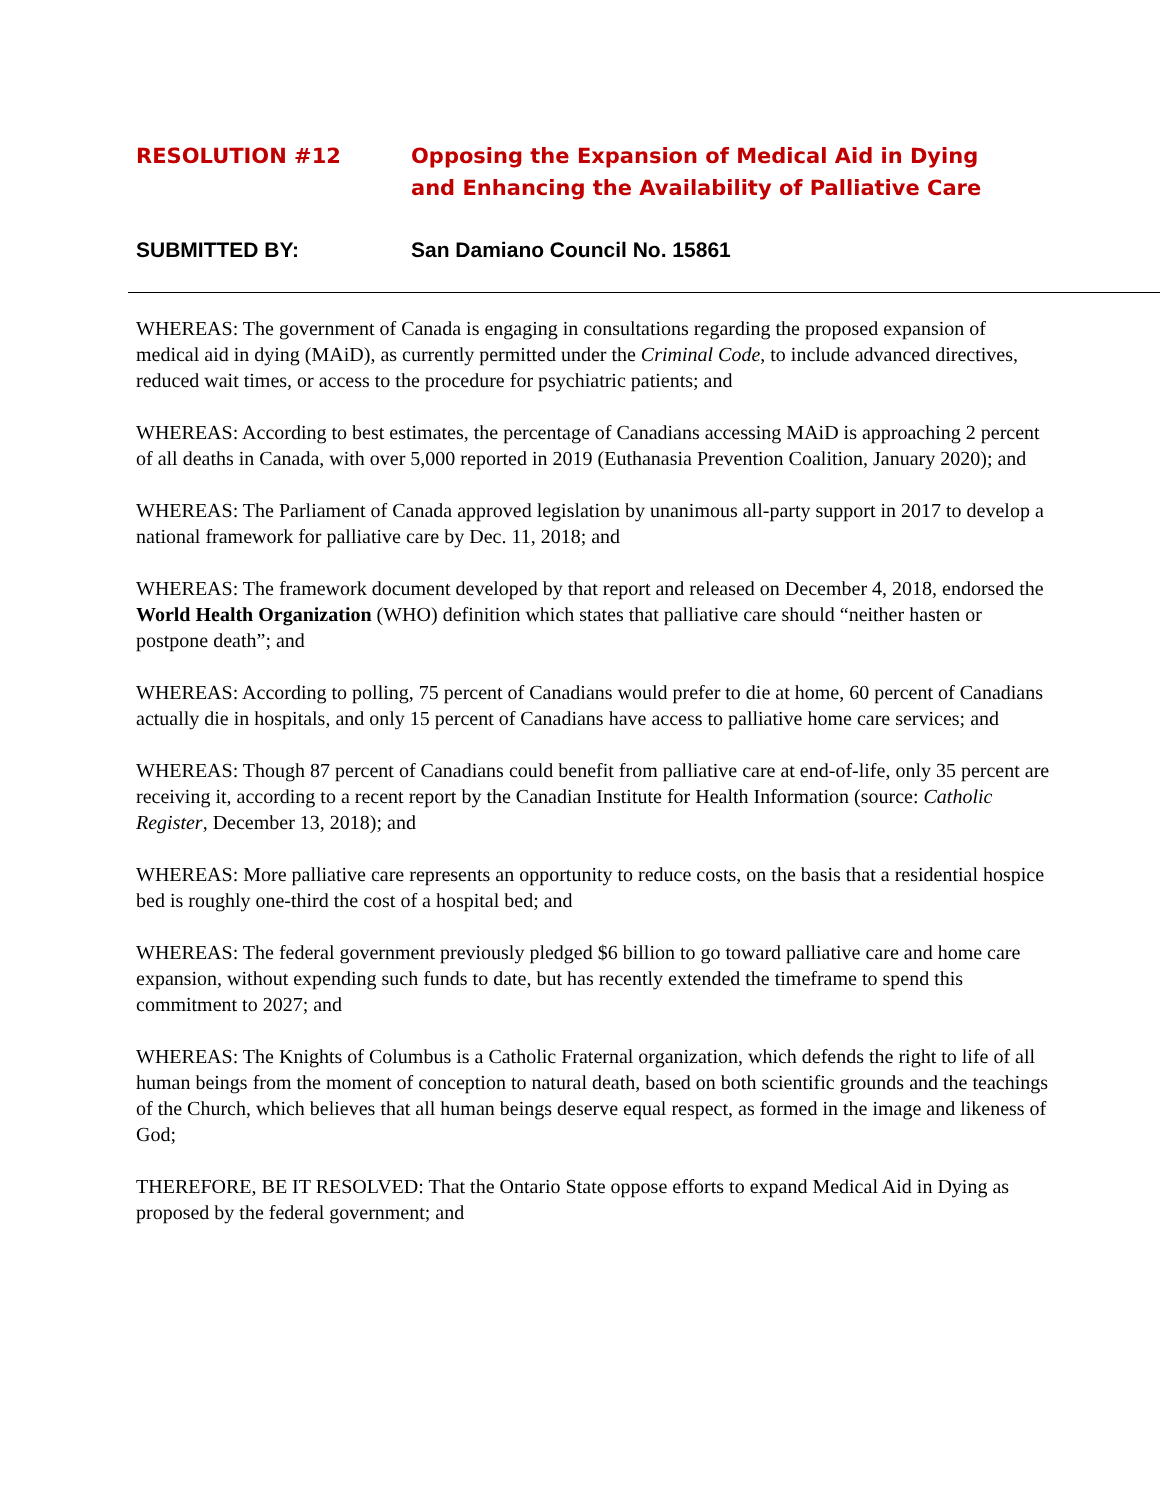RESOLUTION #12 Opposing the Expansion of Medical Aid in Dying
and Enhancing the Availability of Palliative Care
SUBMITTED BY: San Damiano Council No. 15861
WHEREAS: The government of Canada is engaging in consultations regarding the proposed expansion of medical aid in dying (MAiD), as currently permitted under the Criminal Code, to include advanced directives, reduced wait times, or access to the procedure for psychiatric patients; and
WHEREAS: According to best estimates, the percentage of Canadians accessing MAiD is approaching 2 percent of all deaths in Canada, with over 5,000 reported in 2019 (Euthanasia Prevention Coalition, January 2020); and
WHEREAS: The Parliament of Canada approved legislation by unanimous all-party support in 2017 to develop a national framework for palliative care by Dec. 11, 2018; and
WHEREAS: The framework document developed by that report and released on December 4, 2018, endorsed the World Health Organization (WHO) definition which states that palliative care should “neither hasten or postpone death”; and
WHEREAS: According to polling, 75 percent of Canadians would prefer to die at home, 60 percent of Canadians actually die in hospitals, and only 15 percent of Canadians have access to palliative home care services; and
WHEREAS: Though 87 percent of Canadians could benefit from palliative care at end-of-life, only 35 percent are receiving it, according to a recent report by the Canadian Institute for Health Information (source: Catholic Register, December 13, 2018); and
WHEREAS: More palliative care represents an opportunity to reduce costs, on the basis that a residential hospice bed is roughly one-third the cost of a hospital bed; and
WHEREAS: The federal government previously pledged $6 billion to go toward palliative care and home care expansion, without expending such funds to date, but has recently extended the timeframe to spend this commitment to 2027; and
WHEREAS: The Knights of Columbus is a Catholic Fraternal organization, which defends the right to life of all human beings from the moment of conception to natural death, based on both scientific grounds and the teachings of the Church, which believes that all human beings deserve equal respect, as formed in the image and likeness of God;
THEREFORE, BE IT RESOLVED: That the Ontario State oppose efforts to expand Medical Aid in Dying as proposed by the federal government; and